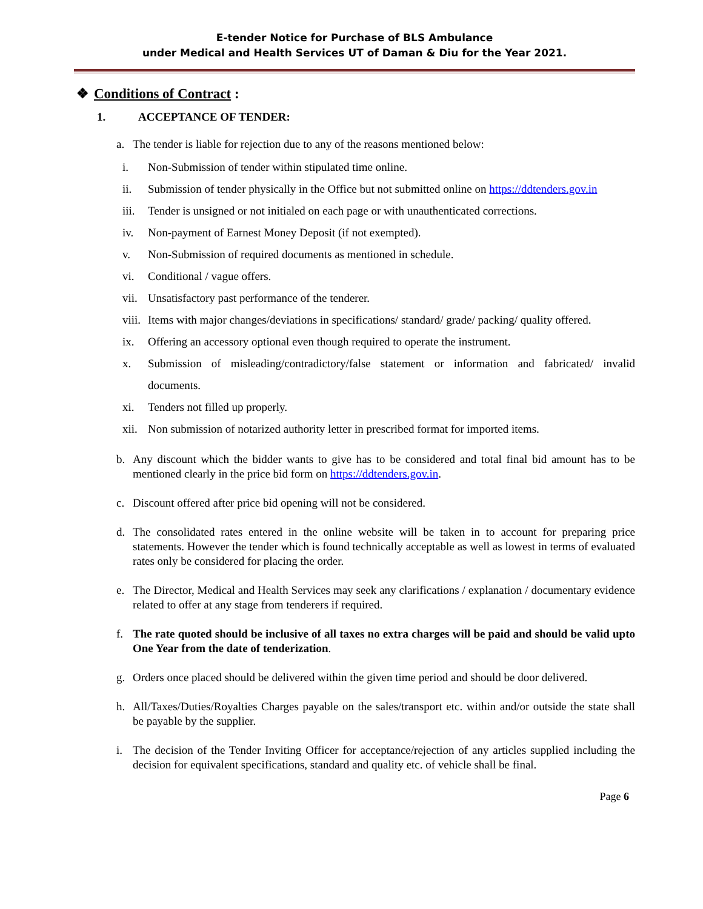E-tender Notice for Purchase of BLS Ambulance
under Medical and Health Services UT of Daman & Diu for the Year 2021.
❖ Conditions of Contract :
1. ACCEPTANCE OF TENDER:
a. The tender is liable for rejection due to any of the reasons mentioned below:
i. Non-Submission of tender within stipulated time online.
ii. Submission of tender physically in the Office but not submitted online on https://ddtenders.gov.in
iii. Tender is unsigned or not initialed on each page or with unauthenticated corrections.
iv. Non-payment of Earnest Money Deposit (if not exempted).
v. Non-Submission of required documents as mentioned in schedule.
vi. Conditional / vague offers.
vii. Unsatisfactory past performance of the tenderer.
viii. Items with major changes/deviations in specifications/ standard/ grade/ packing/ quality offered.
ix. Offering an accessory optional even though required to operate the instrument.
x. Submission of misleading/contradictory/false statement or information and fabricated/ invalid documents.
xi. Tenders not filled up properly.
xii. Non submission of notarized authority letter in prescribed format for imported items.
b. Any discount which the bidder wants to give has to be considered and total final bid amount has to be mentioned clearly in the price bid form on https://ddtenders.gov.in.
c. Discount offered after price bid opening will not be considered.
d. The consolidated rates entered in the online website will be taken in to account for preparing price statements. However the tender which is found technically acceptable as well as lowest in terms of evaluated rates only be considered for placing the order.
e. The Director, Medical and Health Services may seek any clarifications / explanation / documentary evidence related to offer at any stage from tenderers if required.
f. The rate quoted should be inclusive of all taxes no extra charges will be paid and should be valid upto One Year from the date of tenderization.
g. Orders once placed should be delivered within the given time period and should be door delivered.
h. All/Taxes/Duties/Royalties Charges payable on the sales/transport etc. within and/or outside the state shall be payable by the supplier.
i. The decision of the Tender Inviting Officer for acceptance/rejection of any articles supplied including the decision for equivalent specifications, standard and quality etc. of vehicle shall be final.
Page 6